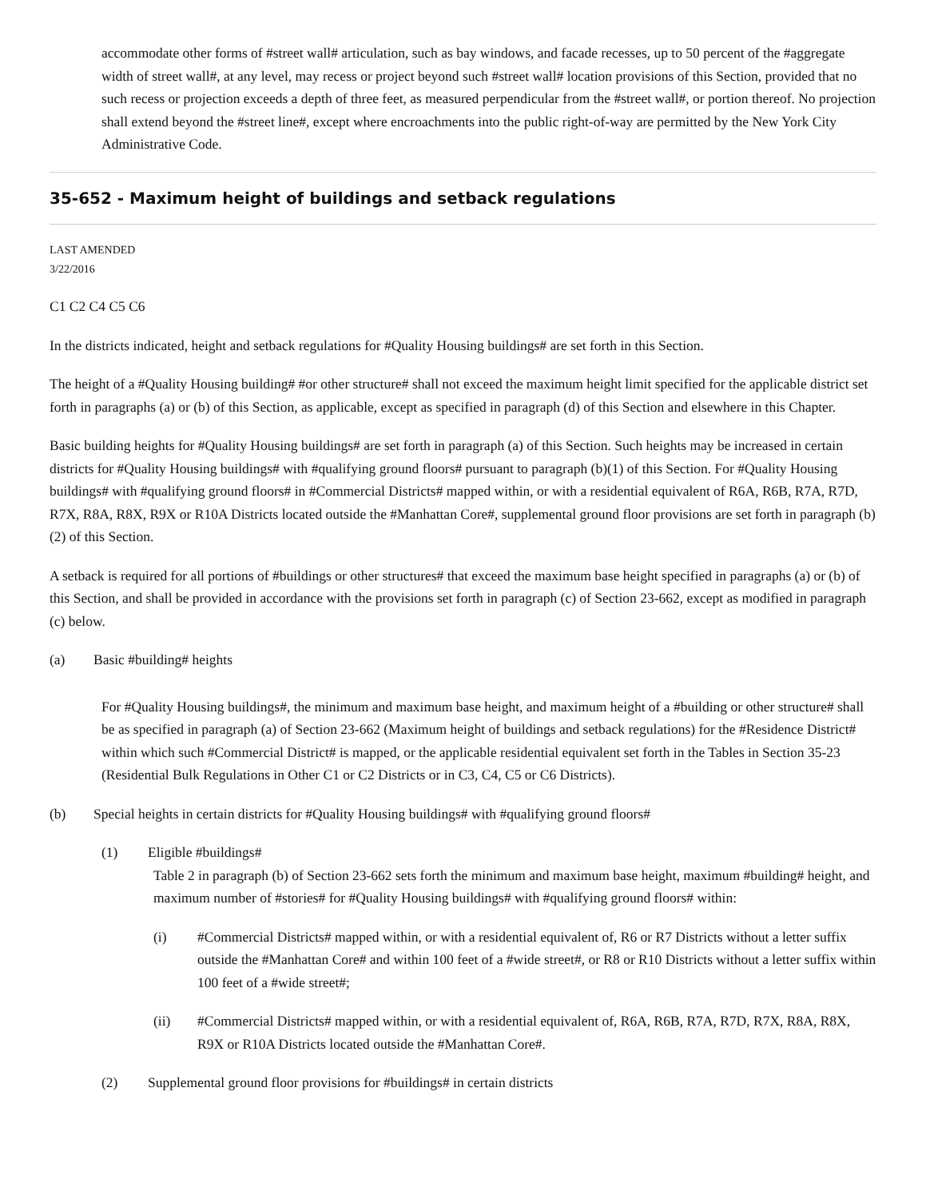accommodate other forms of #street wall# articulation, such as bay windows, and facade recesses, up to 50 percent of the #aggregate width of street wall#, at any level, may recess or project beyond such #street wall# location provisions of this Section, provided that no such recess or projection exceeds a depth of three feet, as measured perpendicular from the #street wall#, or portion thereof. No projection shall extend beyond the #street line#, except where encroachments into the public right-of-way are permitted by the New York City Administrative Code.
35-652 - Maximum height of buildings and setback regulations
LAST AMENDED
3/22/2016
C1 C2 C4 C5 C6
In the districts indicated, height and setback regulations for #Quality Housing buildings# are set forth in this Section.
The height of a #Quality Housing building# #or other structure# shall not exceed the maximum height limit specified for the applicable district set forth in paragraphs (a) or (b) of this Section, as applicable, except as specified in paragraph (d) of this Section and elsewhere in this Chapter.
Basic building heights for #Quality Housing buildings# are set forth in paragraph (a) of this Section. Such heights may be increased in certain districts for #Quality Housing buildings# with #qualifying ground floors# pursuant to paragraph (b)(1) of this Section. For #Quality Housing buildings# with #qualifying ground floors# in #Commercial Districts# mapped within, or with a residential equivalent of R6A, R6B, R7A, R7D, R7X, R8A, R8X, R9X or R10A Districts located outside the #Manhattan Core#, supplemental ground floor provisions are set forth in paragraph (b)(2) of this Section.
A setback is required for all portions of #buildings or other structures# that exceed the maximum base height specified in paragraphs (a) or (b) of this Section, and shall be provided in accordance with the provisions set forth in paragraph (c) of Section 23-662, except as modified in paragraph (c) below.
(a) Basic #building# heights
For #Quality Housing buildings#, the minimum and maximum base height, and maximum height of a #building or other structure# shall be as specified in paragraph (a) of Section 23-662 (Maximum height of buildings and setback regulations) for the #Residence District# within which such #Commercial District# is mapped, or the applicable residential equivalent set forth in the Tables in Section 35-23 (Residential Bulk Regulations in Other C1 or C2 Districts or in C3, C4, C5 or C6 Districts).
(b) Special heights in certain districts for #Quality Housing buildings# with #qualifying ground floors#
(1) Eligible #buildings#
Table 2 in paragraph (b) of Section 23-662 sets forth the minimum and maximum base height, maximum #building# height, and maximum number of #stories# for #Quality Housing buildings# with #qualifying ground floors# within:
(i) #Commercial Districts# mapped within, or with a residential equivalent of, R6 or R7 Districts without a letter suffix outside the #Manhattan Core# and within 100 feet of a #wide street#, or R8 or R10 Districts without a letter suffix within 100 feet of a #wide street#;
(ii) #Commercial Districts# mapped within, or with a residential equivalent of, R6A, R6B, R7A, R7D, R7X, R8A, R8X, R9X or R10A Districts located outside the #Manhattan Core#.
(2) Supplemental ground floor provisions for #buildings# in certain districts